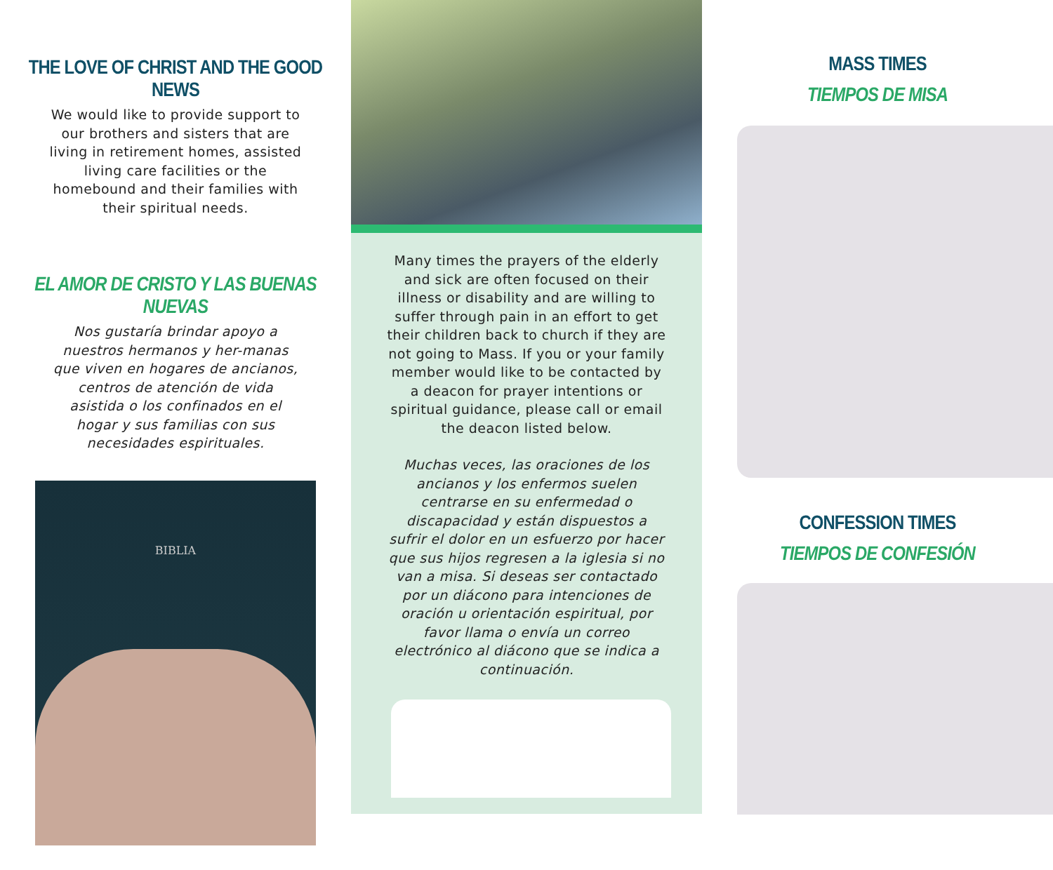THE LOVE OF CHRIST AND THE GOOD NEWS
We would like to provide support to our brothers and sisters that are living in retirement homes, assisted living care facilities or the homebound and their families with their spiritual needs.
EL AMOR DE CRISTO Y LAS BUENAS NUEVAS
Nos gustaría brindar apoyo a nuestros hermanos y her-manas que viven en hogares de ancianos, centros de atención de vida asistida o los confinados en el hogar y sus familias con sus necesidades espirituales.
BIBLIA
Many times the prayers of the elderly and sick are often focused on their illness or disability and are willing to suffer through pain in an effort to get their children back to church if they are not going to Mass. If you or your family member would like to be contacted by a deacon for prayer intentions or spiritual guidance, please call or email the deacon listed below.
Muchas veces, las oraciones de los ancianos y los enfermos suelen centrarse en su enfermedad o discapacidad y están dispuestos a sufrir el dolor en un esfuerzo por hacer que sus hijos regresen a la iglesia si no van a misa. Si deseas ser contactado por un diácono para intenciones de oración u orientación espiritual, por favor llama o envía un correo electrónico al diácono que se indica a continuación.
MASS TIMES
TIEMPOS DE MISA
CONFESSION TIMES
TIEMPOS DE CONFESIÓN